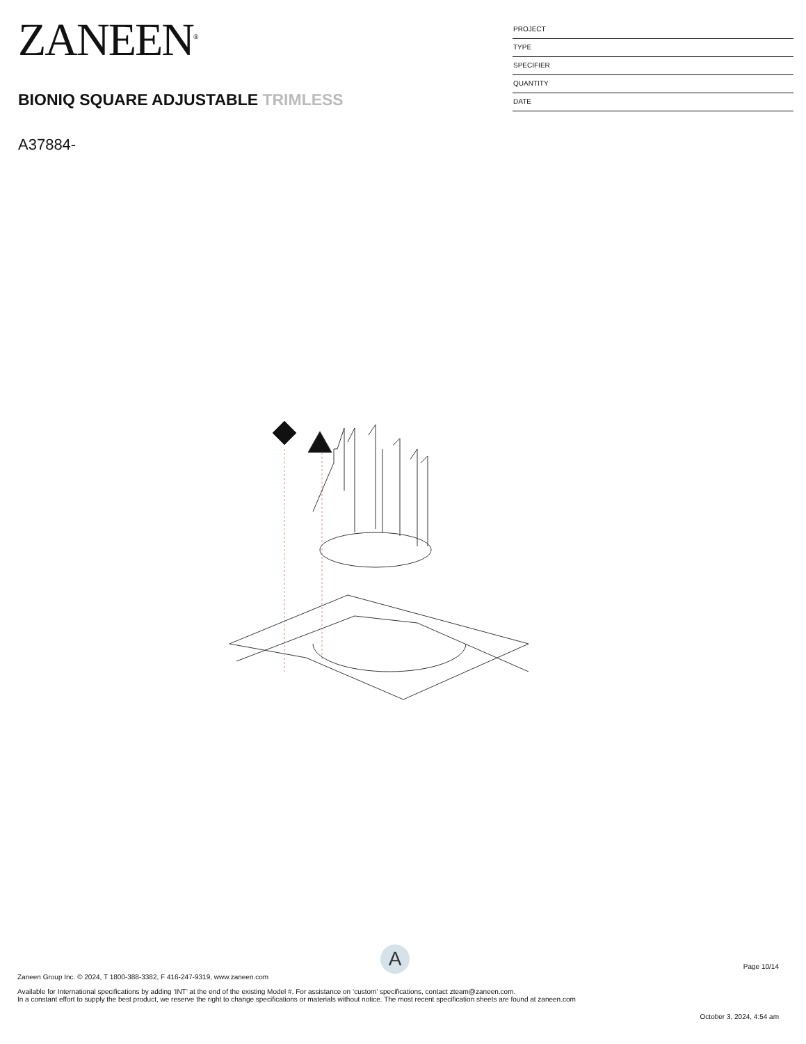ZANEEN<sup>®</sup>
BIONIQ SQUARE ADJUSTABLE TRIMLESS
A37884-
PROJECT
TYPE
SPECIFIER
QUANTITY
DATE
A
Page 10/14
Zaneen Group Inc. © 2024, T 1800-388-3382, F 416-247-9319, www.zaneen.com
Available for International specifications by adding ‘INT’ at the end of the existing Model #. For assistance on ‘custom’ specifications, contact zteam@zaneen.com.
In a constant effort to supply the best product, we reserve the right to change specifications or materials without notice. The most recent specification sheets are found at zaneen.com
October 3, 2024, 4:54 am